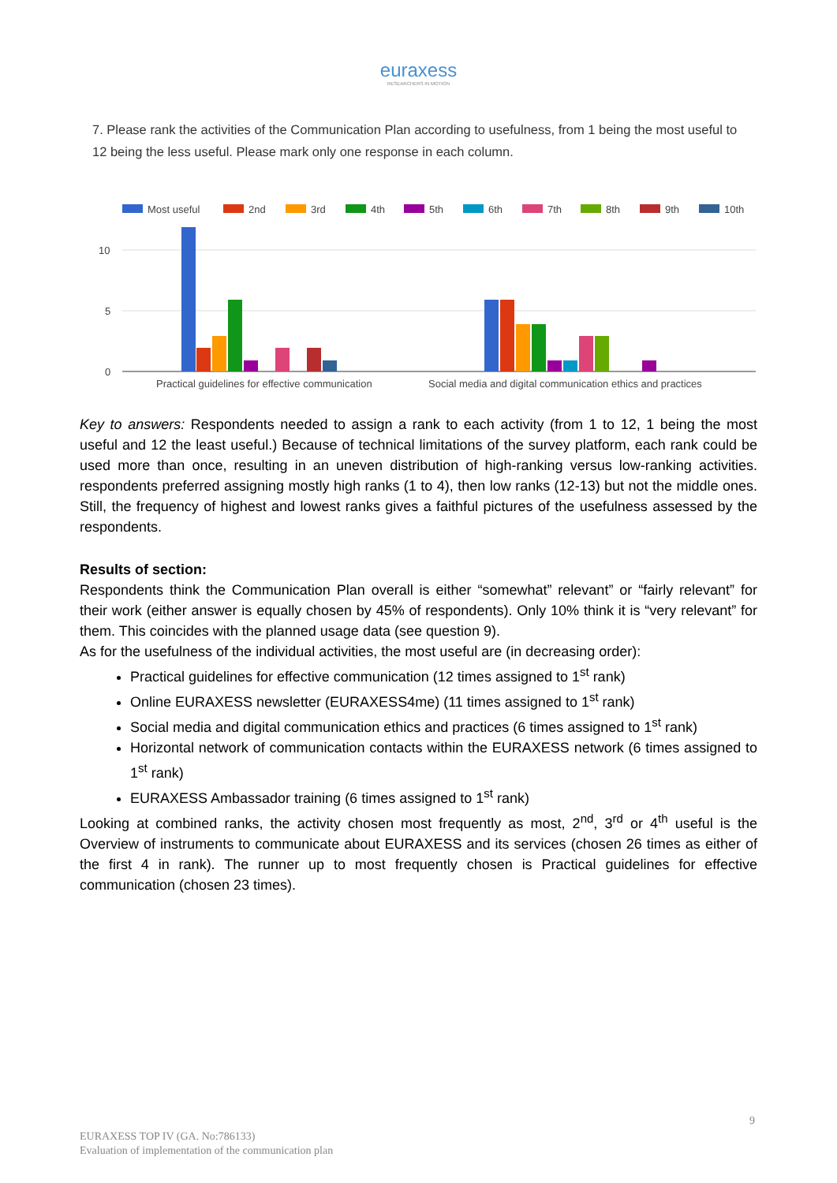euraxess
RESEARCHERS IN MOTION
7. Please rank the activities of the Communication Plan according to usefulness, from 1 being the most useful to 12 being the less useful. Please mark only one response in each column.
Most useful
2nd
3rd
4th
5th
6th
7th
8th
9th
10th
10
5
0
Practical guidelines for effective communication
Social media and digital communication ethics and practices
Key to answers: Respondents needed to assign a rank to each activity (from 1 to 12, 1 being the most useful and 12 the least useful.) Because of technical limitations of the survey platform, each rank could be used more than once, resulting in an uneven distribution of high-ranking versus low-ranking activities. respondents preferred assigning mostly high ranks (1 to 4), then low ranks (12-13) but not the middle ones. Still, the frequency of highest and lowest ranks gives a faithful pictures of the usefulness assessed by the respondents.
Results of section:
Respondents think the Communication Plan overall is either “somewhat” relevant” or “fairly relevant” for their work (either answer is equally chosen by 45% of respondents). Only 10% think it is “very relevant” for them. This coincides with the planned usage data (see question 9).
As for the usefulness of the individual activities, the most useful are (in decreasing order):
Practical guidelines for effective communication (12 times assigned to 1<sup>st</sup> rank)
Online EURAXESS newsletter (EURAXESS4me) (11 times assigned to 1<sup>st</sup> rank)
Social media and digital communication ethics and practices (6 times assigned to 1<sup>st</sup> rank)
Horizontal network of communication contacts within the EURAXESS network (6 times assigned to 1<sup>st</sup> rank)
EURAXESS Ambassador training (6 times assigned to 1<sup>st</sup> rank)
Looking at combined ranks, the activity chosen most frequently as most, 2<sup>nd</sup>, 3<sup>rd</sup> or 4<sup>th</sup> useful is the Overview of instruments to communicate about EURAXESS and its services (chosen 26 times as either of the first 4 in rank). The runner up to most frequently chosen is Practical guidelines for effective communication (chosen 23 times).
9
EURAXESS TOP IV (GA. No:786133)
Evaluation of implementation of the communication plan